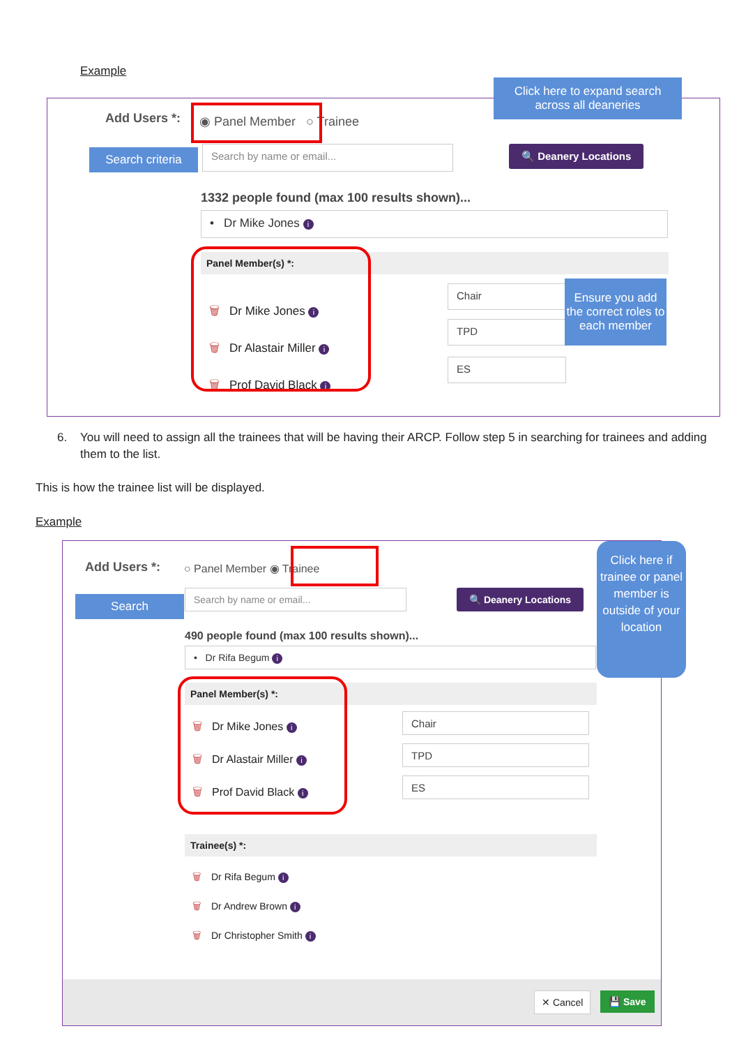Example
Add Users *: ◉ Panel Member ○ Trainee
Search criteria
Search by name or email... 🔍 Deanery Locations
Click here to expand search across all deaneries
1332 people found (max 100 results shown)...
• Dr Mike Jones i
Panel Member(s) *:
🗑 Dr Mike Jones i
🗑 Dr Alastair Miller i
🗑 Prof David Black i
Chair
TPD
ES
Ensure you add the correct roles to each member
6.
You will need to assign all the trainees that will be having their ARCP. Follow step 5 in searching for trainees and adding them to the list.
This is how the trainee list will be displayed.
Example
Add Users *: ○ Panel Member ◉ Trainee
Search
Search by name or email... 🔍 Deanery Locations
Click here if trainee or panel member is outside of your location
490 people found (max 100 results shown)...
• Dr Rifa Begum i
Panel Member(s) *:
🗑 Dr Mike Jones i
🗑 Dr Alastair Miller i
🗑 Prof David Black i
Chair
TPD
ES
Trainee(s) *:
🗑 Dr Rifa Begum i
🗑 Dr Andrew Brown i
🗑 Dr Christopher Smith i
✕ Cancel 💾 Save